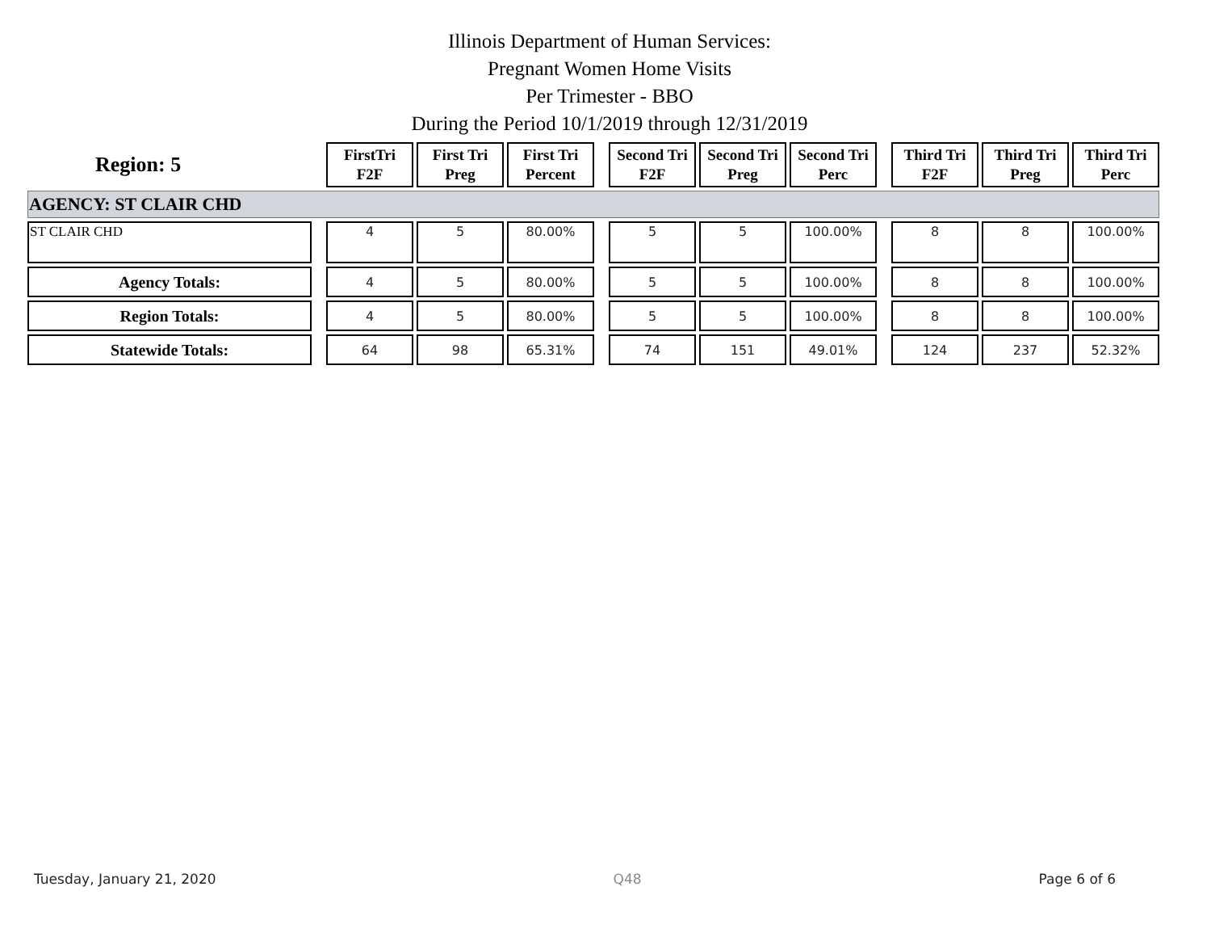Illinois Department of Human Services:
Pregnant Women Home Visits
Per Trimester - BBO
During the Period 10/1/2019 through 12/31/2019
| Region: 5 | | FirstTri F2F | First Tri Preg | First Tri Percent | | Second Tri F2F | Second Tri Preg | Second Tri Perc | | Third Tri F2F | Third Tri Preg | Third Tri Perc |
| AGENCY: ST CLAIR CHD | | | | | | | | | | | | |
| ST CLAIR CHD | | 4 | 5 | 80.00% | | 5 | 5 | 100.00% | | 8 | 8 | 100.00% |
| Agency Totals: | | 4 | 5 | 80.00% | | 5 | 5 | 100.00% | | 8 | 8 | 100.00% |
| Region Totals: | | 4 | 5 | 80.00% | | 5 | 5 | 100.00% | | 8 | 8 | 100.00% |
| Statewide Totals: | | 64 | 98 | 65.31% | | 74 | 151 | 49.01% | | 124 | 237 | 52.32% |
Tuesday, January 21, 2020 Q48 Page 6 of 6